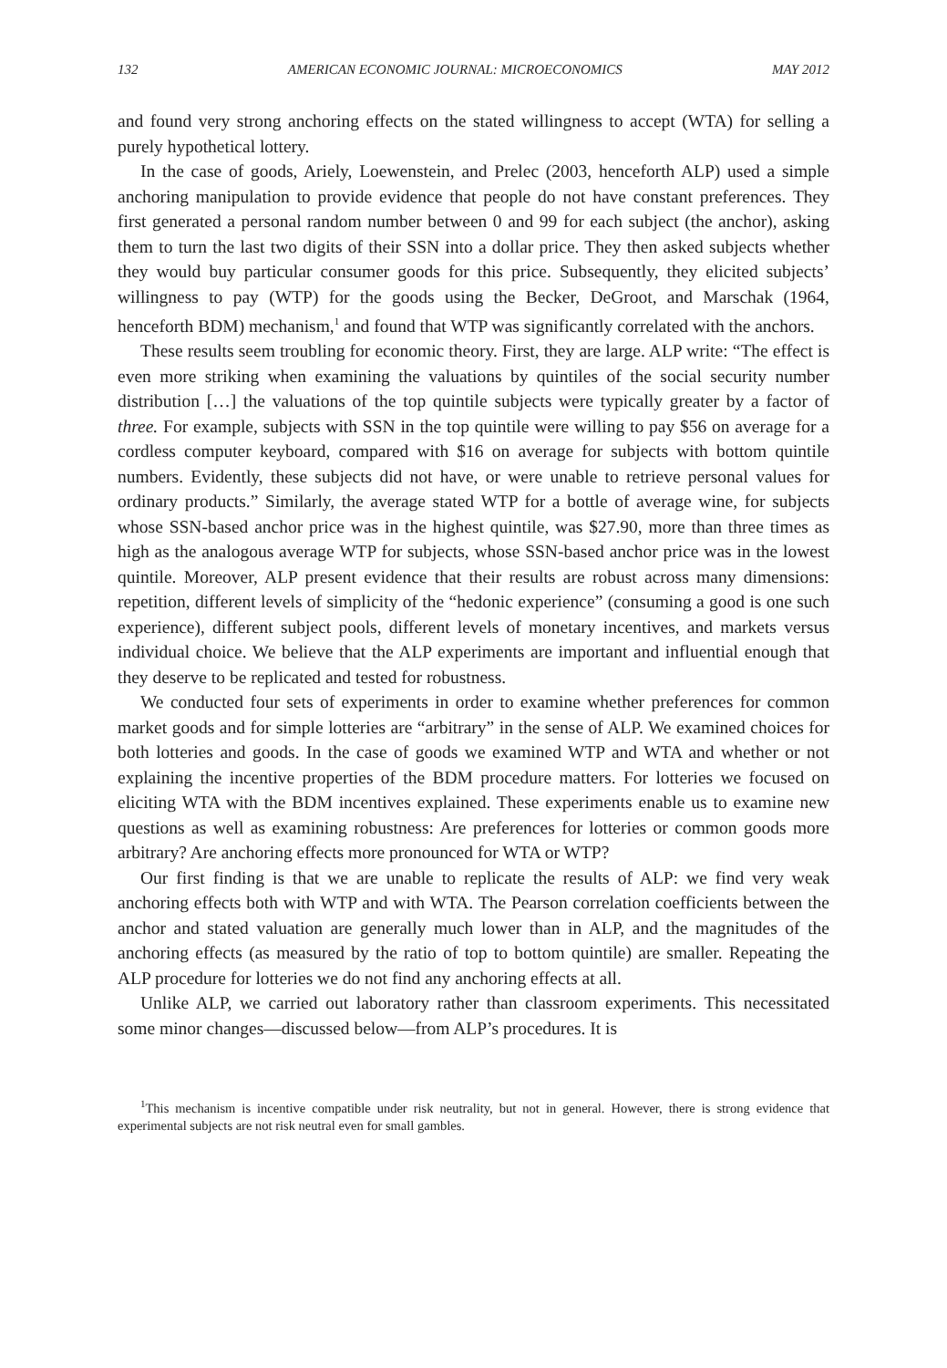132 AMERICAN ECONOMIC JOURNAL: MICROECONOMICS MAY 2012
and found very strong anchoring effects on the stated willingness to accept (WTA) for selling a purely hypothetical lottery.
In the case of goods, Ariely, Loewenstein, and Prelec (2003, henceforth ALP) used a simple anchoring manipulation to provide evidence that people do not have constant preferences. They first generated a personal random number between 0 and 99 for each subject (the anchor), asking them to turn the last two digits of their SSN into a dollar price. They then asked subjects whether they would buy particular consumer goods for this price. Subsequently, they elicited subjects’ willingness to pay (WTP) for the goods using the Becker, DeGroot, and Marschak (1964, henceforth BDM) mechanism,<sup>1</sup> and found that WTP was significantly correlated with the anchors.
These results seem troubling for economic theory. First, they are large. ALP write: “The effect is even more striking when examining the valuations by quintiles of the social security number distribution […] the valuations of the top quintile subjects were typically greater by a factor of three. For example, subjects with SSN in the top quintile were willing to pay $56 on average for a cordless computer keyboard, compared with $16 on average for subjects with bottom quintile numbers. Evidently, these subjects did not have, or were unable to retrieve personal values for ordinary products.” Similarly, the average stated WTP for a bottle of average wine, for subjects whose SSN-based anchor price was in the highest quintile, was $27.90, more than three times as high as the analogous average WTP for subjects, whose SSN-based anchor price was in the lowest quintile. Moreover, ALP present evidence that their results are robust across many dimensions: repetition, different levels of simplicity of the “hedonic experience” (consuming a good is one such experience), different subject pools, different levels of monetary incentives, and markets versus individual choice. We believe that the ALP experiments are important and influential enough that they deserve to be replicated and tested for robustness.
We conducted four sets of experiments in order to examine whether preferences for common market goods and for simple lotteries are “arbitrary” in the sense of ALP. We examined choices for both lotteries and goods. In the case of goods we examined WTP and WTA and whether or not explaining the incentive properties of the BDM procedure matters. For lotteries we focused on eliciting WTA with the BDM incentives explained. These experiments enable us to examine new questions as well as examining robustness: Are preferences for lotteries or common goods more arbitrary? Are anchoring effects more pronounced for WTA or WTP?
Our first finding is that we are unable to replicate the results of ALP: we find very weak anchoring effects both with WTP and with WTA. The Pearson correlation coefficients between the anchor and stated valuation are generally much lower than in ALP, and the magnitudes of the anchoring effects (as measured by the ratio of top to bottom quintile) are smaller. Repeating the ALP procedure for lotteries we do not find any anchoring effects at all.
Unlike ALP, we carried out laboratory rather than classroom experiments. This necessitated some minor changes—discussed below—from ALP’s procedures. It is
<sup>1</sup> This mechanism is incentive compatible under risk neutrality, but not in general. However, there is strong evidence that experimental subjects are not risk neutral even for small gambles.